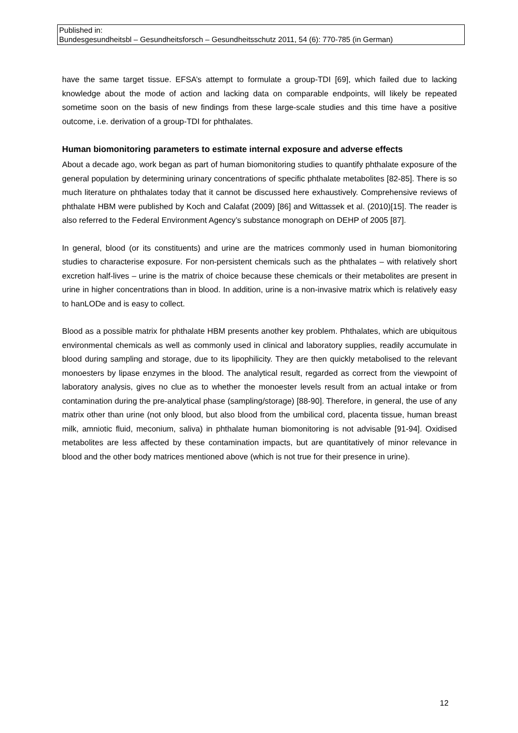Published in:
Bundesgesundheitsbl – Gesundheitsforsch – Gesundheitsschutz 2011, 54 (6): 770-785 (in German)
have the same target tissue. EFSA’s attempt to formulate a group-TDI [69], which failed due to lacking knowledge about the mode of action and lacking data on comparable endpoints, will likely be repeated sometime soon on the basis of new findings from these large-scale studies and this time have a positive outcome, i.e. derivation of a group-TDI for phthalates.
Human biomonitoring parameters to estimate internal exposure and adverse effects
About a decade ago, work began as part of human biomonitoring studies to quantify phthalate exposure of the general population by determining urinary concentrations of specific phthalate metabolites [82-85]. There is so much literature on phthalates today that it cannot be discussed here exhaustively. Comprehensive reviews of phthalate HBM were published by Koch and Calafat (2009) [86] and Wittassek et al. (2010)[15]. The reader is also referred to the Federal Environment Agency’s substance monograph on DEHP of 2005 [87].
In general, blood (or its constituents) and urine are the matrices commonly used in human biomonitoring studies to characterise exposure. For non-persistent chemicals such as the phthalates – with relatively short excretion half-lives – urine is the matrix of choice because these chemicals or their metabolites are present in urine in higher concentrations than in blood. In addition, urine is a non-invasive matrix which is relatively easy to hanLODe and is easy to collect.
Blood as a possible matrix for phthalate HBM presents another key problem. Phthalates, which are ubiquitous environmental chemicals as well as commonly used in clinical and laboratory supplies, readily accumulate in blood during sampling and storage, due to its lipophilicity. They are then quickly metabolised to the relevant monoesters by lipase enzymes in the blood. The analytical result, regarded as correct from the viewpoint of laboratory analysis, gives no clue as to whether the monoester levels result from an actual intake or from contamination during the pre-analytical phase (sampling/storage) [88-90]. Therefore, in general, the use of any matrix other than urine (not only blood, but also blood from the umbilical cord, placenta tissue, human breast milk, amniotic fluid, meconium, saliva) in phthalate human biomonitoring is not advisable [91-94]. Oxidised metabolites are less affected by these contamination impacts, but are quantitatively of minor relevance in blood and the other body matrices mentioned above (which is not true for their presence in urine).
12